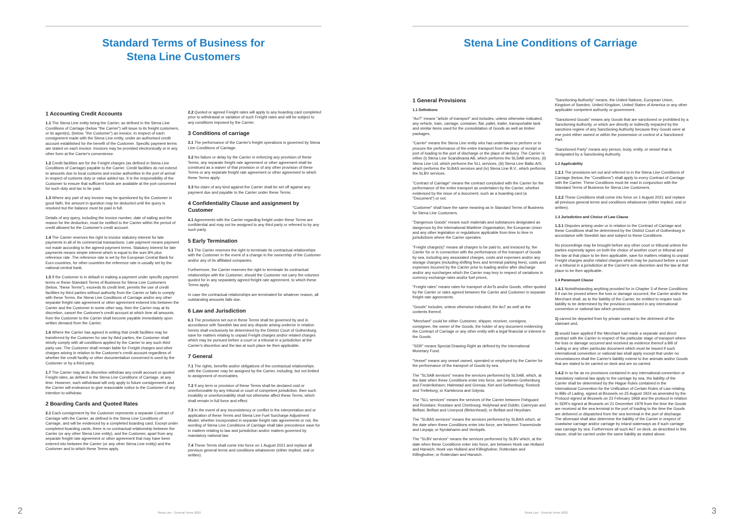Standard Terms of Business for
Stena Line Customers
1 Accounting Credit Accounts
1.1 The Stena Line entity being the Carrier, as defined in the Stena Line Conditions of Carriage (below "the Carrier") will issue to its freight customers, or its agent(s), (below, "the Customer") an invoice, in respect of each consignment made with the Stena Line entity, under an authorised credit account established for the benefit of the Customer. Specific payment terms are stated on each invoice. Invoices may be provided electronically or in any other form at the Carrier's convenience.
1.2 Credit facilities are for the Freight charges (as defined in Stena Line Conditions of Carriage) payable to the Carrier. Credit facilities do not extend to amounts due to local customs and excise authorities in the port of arrival in respect of customs duty or value added tax. It is the responsibility of the Customer to ensure that sufficient funds are available at the port concerned for such duty and tax to be paid.
1.3 Where any part of any invoice may be questioned by the Customer in good faith, the amount in question may be deducted until the query is resolved but the balance must be paid in full.
Details of any query, including the invoice number, date of sailing and the reason for the deduction, must be notified to the Carrier within the period of credit allowed for the Customer's credit account.
1.4 The Carrier reserves the right to invoice statutory interest for late payments in all of its commercial transactions. Late payment means payment not made according to the agreed payment terms. Statutory interest for late payments means simple interest which is equal to the sum 8% plus reference rate. The reference rate is set by the European Central Bank for Euro countries, for other countries the reference rate is usually set by the national central bank.
1.5 If the Customer is in default in making a payment under specific payment terms or these Standard Terms of Business for Stena Line Customers (below, "these Terms"), exceeds its credit limit, permits the use of credit facilities by third parties without authority from the Carrier or fails to comply with these Terms, the Stena Line Conditions of Carriage and/or any other separate freight rate agreement or other agreement entered into between the Carrier and the Customer in some other way, then the Carrier may at its discretion, cancel the Customer's credit account at which time all amounts from the Customer to the Carrier shall become payable immediately upon written demand from the Carrier.
1.6 Where the Carrier has agreed in writing that credit facilities may be transferred by the Customer for use by third parties, the Customer shall strictly comply with all conditions applied by the Carrier to any such third party use. The Customer shall remain liable for Freight charges and other charges arising in relation to the Customer's credit account regardless of whether the credit facility or other documentation concerned is used by the Customer or by a third party.
1.7 The Carrier may at its discretion withdraw any credit account or quoted Freight rates, as defined in the Stena Line Conditions of Carriage, at any time. However, such withdrawal will only apply to future consignments and the Carrier will endeavour to give reasonable notice to the Customer of any intention to withdraw.
2 Boarding Cards and Quoted Rates
2.1 Each consignment by the Customer represents a separate Contract of Carriage with the Carrier, as defined in the Stena Line Conditions of Carriage, and will be evidenced by a completed boarding card. Except under completed boarding cards, there is no contractual relationship between the Carrier (or any other Stena Line entity), and the Customer, apart from any separate freight rate agreement or other agreement that may have been entered into between the Carrier (or any other Stena Line entity) and the Customer and to which these Terms apply.
2.2 Quoted or agreed Freight rates will apply to any boarding card completed prior to withdrawal or variation of such Freight rates and will be subject to any conditions imposed by the Carrier.
3 Conditions of carriage
3.1 The performance of the Carrier's freight operations is governed by Stena Line Conditions of Carriage.
3.2 No failure or delay by the Carrier in enforcing any provision of these Terms, any separate freight rate agreement or other agreement shall be construed as a waiver of that provision or of any other provision of these Terms or any separate freight rate agreement or other agreement to which these Terms apply.
3.3 No claim of any kind against the Carrier shall be set off against any payment due and payable to the Carrier under these Terms.
4 Confidentiality Clause and assignment by Customer
4.1 Agreements with the Carrier regarding freight under these Terms are confidential and may not be assigned to any third party or referred to by any such party.
5 Early Termination
5.1 The Carrier reserves the right to terminate its contractual relationships with the Customer in the event of a change in the ownership of the Customer and/or any of its affiliated companies.
Furthermore, the Carrier reserves the right to terminate its contractual relationships with the Customer, should the Customer not carry the volumes quoted for in any separately agreed freight rate agreement, to which these Terms apply.
In case the contractual relationships are terminated for whatever reason, all outstanding amounts falls due.
6 Law and Jurisdiction
6.1 The provisions set out in these Terms shall be governed by and in accordance with Swedish law and any dispute arising under/or in relation hereto shall exclusively be determined by the District Court of Gothenburg, save for matters relating to unpaid Freight charges and/or related charges which may be pursued before a court or a tribunal in a jurisdiction at the Carrier's discretion and the law at such place be then applicable.
7 General
7.1 The rights, benefits and/or obligations of the contractual relationships with the Customer may be assigned by the Carrier, including, but not limited to assignment of receivables.
7.2 If any term or provision of these Terms shall be declared void or unenforceable by any tribunal or court of competent jurisdiction, then such invalidity or unenforceability shall not otherwise affect these Terms, which shall remain in full force and effect.
7.3 In the event of any inconsistency or conflict in the interpretation and or application of these Terms and Stena Line Fuel Surcharge Adjustment Model, whether incorporated in separate freight rate agreements or not, the wording of Stena Line Conditions of Carriage shall take precedence save for in matters relating to law and jurisdiction and/or matters governed by mandatory national law.
7.4 These Terms shall come into force on 1 August 2021 and replace all previous general terms and conditions whatsoever (either implied, oral or written).
2
Stena Line - General Terms 2022
Stena Line Conditions of Carriage
1 General Provisions
1.1 Definitions
"AoT" means "article of transport" and includes, unless otherwise indicated, any vehicle, train, carriage, container, flat, pallet, trailer, transportable tank and similar items used for the consolidation of Goods as well as timber packages,
"Carrier" means the Stena Line entity who has undertaken to perform or to procure the performance of the entire transport from the place of receipt or port of loading to the port of discharge or the place of delivery. The Carrier is either (i) Stena Line Scandinavia AB, which performs the SLSAB services, (ii) Stena Line Ltd, which performs the SLL services, (iii) Stena Line Baltic A/S, which performs the SLBAS services and (iv) Stena Line B.V., which performs the SLBV services.
"Contract of Carriage" means the contract concluded with the Carrier for the performance of the entire transport as undertaken by the Carrier, whether evidenced by the issue of a document, such as a boarding card (a "Document") or not.
"Customer" shall have the same meaning as in Standard Terms of Business for Stena Line Customers.
"Dangerous Goods" means such materials and substances designated as dangerous by the International Maritime Organisation, the European Union and any other legislation or regulations applicable from time to time in jurisdictions where the Carrier operates.
"Freight charge(s)" means all charges to be paid to, and invoiced by, the Carrier for or in connection with the performance of the transport of Goods by sea, including any associated charges, costs and expenses and/or any storage charges (including shifting fees and terminal parking fees), costs and expenses incurred by the Carrier prior to loading and/or after discharge and/or any surcharges which the Carrier may levy in respect of variations in currency exchange rates and/or fuel prices;
"Freight rates" means rates for transport of AoTs and/or Goods, either quoted by the Carrier or rates agreed between the Carrier and Customer in separate freight rate agreements.
"Goods" includes, unless otherwise indicated, the AoT as well as the contents thereof.
"Merchant" could be either Customer, shipper, receiver, consignor, consignee, the owner of the Goods, the holder of any document evidencing the Contract of Carriage or any other entity with a legal financial or interest in the Goods.
"SDR" means Special Drawing Right as defined by the International Monetary Fund.
"Vessel" means any vessel owned, operated or employed by the Carrier for the performance of the transport of Goods by sea.
The "SLSAB services" means the services performed by SLSAB, which, at the date when these Conditions enter into force, are between Gothenburg and Frederikshavn; Halmstad and Grenaa; Kiel and Gothenburg; Rostock and Trelleborg; or Karlskrona and Gdynia.
The "SLL services" means the services of the Carrier between Fishguard and Rosslare; Rosslare and Cherbourg; Holyhead and Dublin; Cairnryan and Belfast; Belfast and Liverpool (Birkenhead); or Belfast and Heysham.
The "SLBAS services" means the services performed by SLBAS which, at the date when these Conditions enter into force, are between Travemünde and Liepaja; or Nynäshamn and Ventspils.
The "SLBV services" means the services performed by SLBV which, at the date when these Conditions enter into force, are between Hoek van Holland and Harwich; Hoek van Holland and Killingholme; Rotterdam and Killingholme; or Rotterdam and Harwich.
"Sanctioning Authority" means, the United Nations, European Union, Kingdom of Sweden, United Kingdom, United States of America or any other applicable competent authority or government.
"Sanctioned Goods" means any Goods that are sanctioned or prohibited by a Sanctioning Authority, or which are directly or indirectly impacted by the sanctions regime of any Sanctioning Authority because they Goods were at one point either owned or within the possession or control of a Sanctioned Part.
"Sanctioned Party" means any person, body, entity, or vessel that is designated by a Sanctioning Authority.
1.2 Applicability
1.2.1 The provisions set out and referred to in the Stena Line Conditions of Carriage (below, the "Conditions") shall apply to every Contract of Carriage with the Carrier. These Conditions must be read in conjunction with the Standard Terms of Business for Stena Line Customers.
1.2.2 These Conditions shall come into force on 1 August 2021 and replace all previous general terms and conditions whatsoever (either implied, oral or written).
1.3 Jurisdiction and Choice of Law Clause
1.3.1 Disputes arising under or in relation to the Contract of Carriage and these Conditions shall be determined by the District Court of Gothenburg in accordance with Swedish law and subject to these Conditions.
No proceedings may be brought before any other court or tribunal unless the parties expressly agree on both the choice of another court or tribunal and the law at that place to be then applicable, save for matters relating to unpaid Freight charges and/or related charges which may be pursued before a court or a tribunal in a jurisdiction at the Carrier's sole discretion and the law at that place to be then applicable.
1.4 Paramount Clause
1.4.1 Notwithstanding anything provided for in Chapter 3 of these Conditions: if it can be proved where the loss or damage occurred, the Carrier and/or the Merchant shall, as to the liability of the Carrier, be entitled to require such liability to be determined by the provision contained in any international convention or national law which provisions:
1) cannot be departed from by private contract to the detriment of the claimant and,
2) would have applied if the Merchant had made a separate and direct contract with the Carrier in respect of the particular stage of transport where the loss or damage occurred and received as evidence thereof a Bill of Lading or any other particular document which must be issued if such international convention or national law shall apply except that under no circumstances shall the Carrier's liability extend to live animals and/or Goods that are stated to be carried on deck and are so carried.
1.4.2 In so far as no provisions contained in any international convention or mandatory national law apply to the carriage by sea, the liability of the Carrier shall be determined by the Hague Rules contained in the International Convention for the Unification of Certain Rules of Law relating to Bills of Lading, signed at Brussels on 25 August 1924 as amended by the Protocol signed at Brussels on 23 February 1968 and the protocol in relation to SDR's signed at Brussels on 21 December 1979 from the time the Goods are received at the sea terminal in the port of loading to the time the Goods are delivered or dispatched from the sea terminal in the port of discharge. The aforesaid shall also determine the liability of the Carrier in respect of coastwise carriage and/or carriage by inland waterways as if such carriage was carriage by sea. Furthermore all such AoT on deck, as described in this clause, shall be carried under the same liability as stated above.
Stena Line - General Terms 2022
3